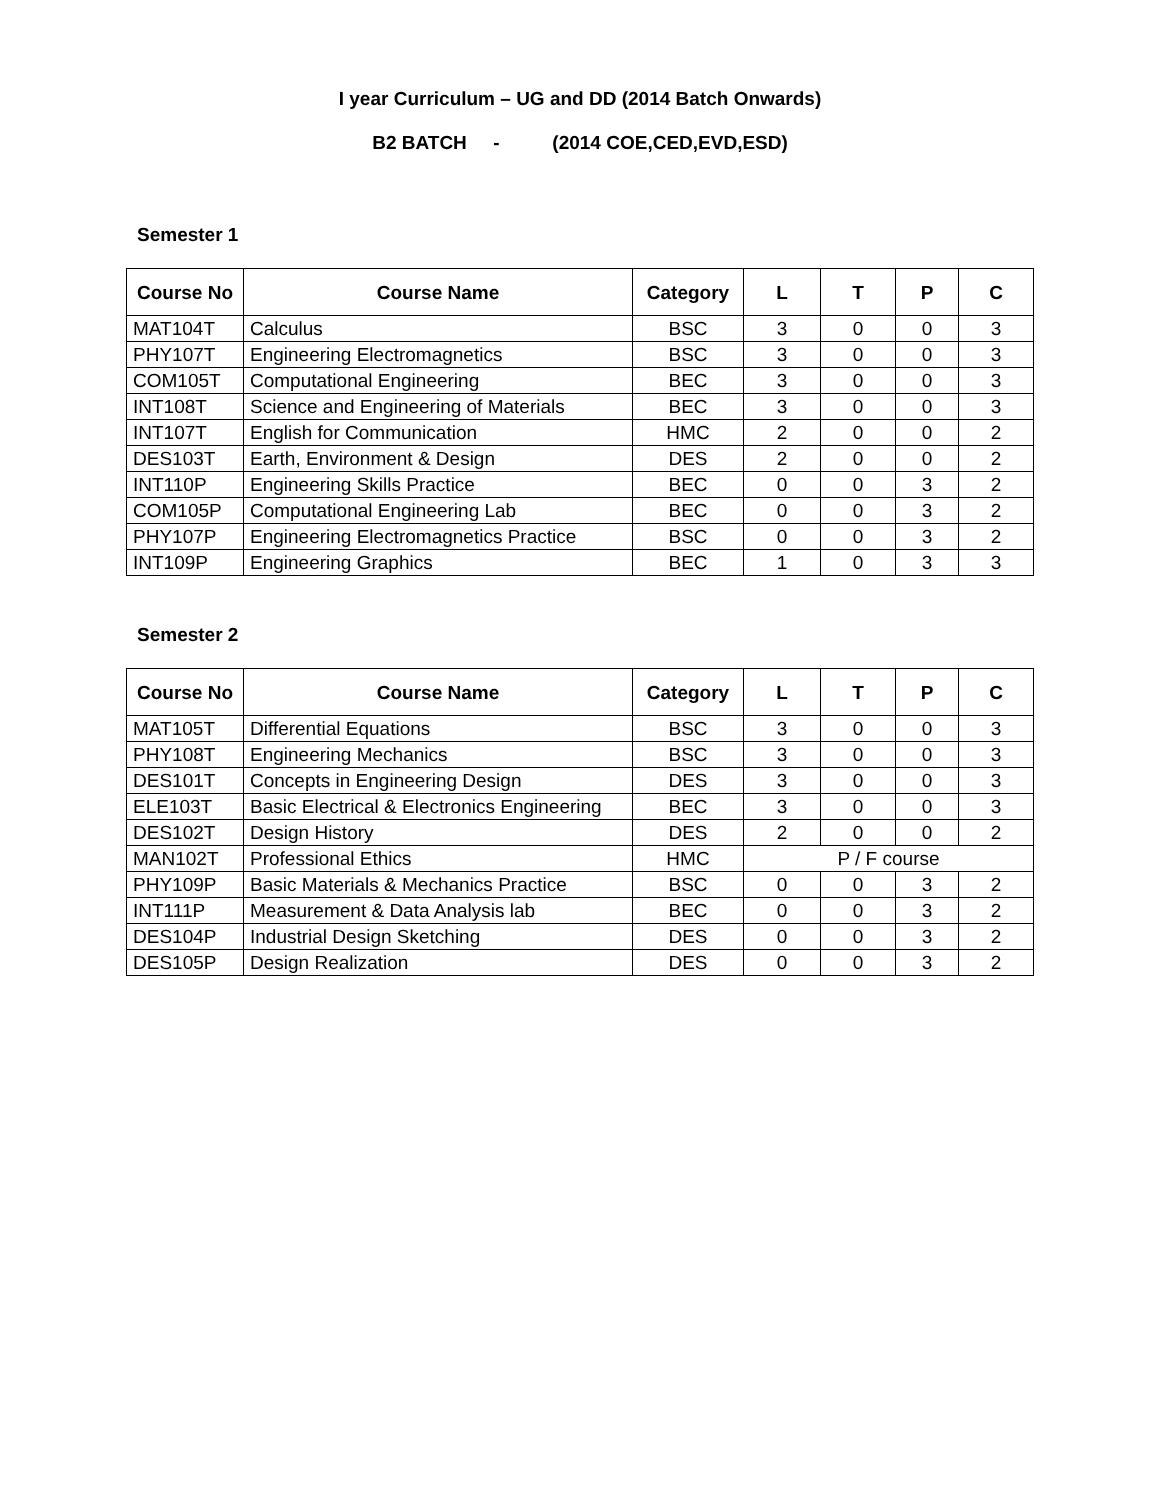I year Curriculum – UG and DD (2014 Batch Onwards)
B2 BATCH - (2014 COE,CED,EVD,ESD)
Semester 1
| Course No | Course Name | Category | L | T | P | C |
| --- | --- | --- | --- | --- | --- | --- |
| MAT104T | Calculus | BSC | 3 | 0 | 0 | 3 |
| PHY107T | Engineering Electromagnetics | BSC | 3 | 0 | 0 | 3 |
| COM105T | Computational Engineering | BEC | 3 | 0 | 0 | 3 |
| INT108T | Science and Engineering of Materials | BEC | 3 | 0 | 0 | 3 |
| INT107T | English for Communication | HMC | 2 | 0 | 0 | 2 |
| DES103T | Earth, Environment & Design | DES | 2 | 0 | 0 | 2 |
| INT110P | Engineering Skills Practice | BEC | 0 | 0 | 3 | 2 |
| COM105P | Computational Engineering Lab | BEC | 0 | 0 | 3 | 2 |
| PHY107P | Engineering Electromagnetics Practice | BSC | 0 | 0 | 3 | 2 |
| INT109P | Engineering Graphics | BEC | 1 | 0 | 3 | 3 |
Semester 2
| Course No | Course Name | Category | L | T | P | C |
| --- | --- | --- | --- | --- | --- | --- |
| MAT105T | Differential Equations | BSC | 3 | 0 | 0 | 3 |
| PHY108T | Engineering Mechanics | BSC | 3 | 0 | 0 | 3 |
| DES101T | Concepts in Engineering Design | DES | 3 | 0 | 0 | 3 |
| ELE103T | Basic Electrical & Electronics Engineering | BEC | 3 | 0 | 0 | 3 |
| DES102T | Design History | DES | 2 | 0 | 0 | 2 |
| MAN102T | Professional Ethics | HMC | P / F course | | | |
| PHY109P | Basic Materials & Mechanics Practice | BSC | 0 | 0 | 3 | 2 |
| INT111P | Measurement & Data Analysis lab | BEC | 0 | 0 | 3 | 2 |
| DES104P | Industrial Design Sketching | DES | 0 | 0 | 3 | 2 |
| DES105P | Design Realization | DES | 0 | 0 | 3 | 2 |